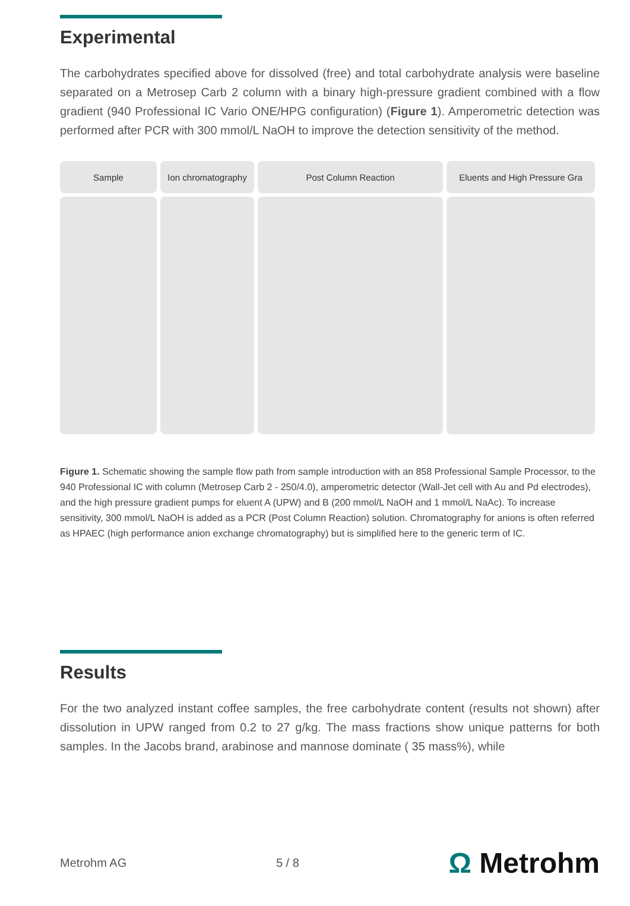Experimental
The carbohydrates specified above for dissolved (free) and total carbohydrate analysis were baseline separated on a Metrosep Carb 2 column with a binary high-pressure gradient combined with a flow gradient (940 Professional IC Vario ONE/HPG configuration) (Figure 1). Amperometric detection was performed after PCR with 300 mmol/L NaOH to improve the detection sensitivity of the method.
Sample Ion chromatography
Post Column Reaction Eluents and High Pressure Gra
Figure 1. Schematic showing the sample flow path from sample introduction with an 858 Professional Sample Processor, to the 940 Professional IC with column (Metrosep Carb 2 - 250/4.0), amperometric detector (Wall-Jet cell with Au and Pd electrodes), and the high pressure gradient pumps for eluent A (UPW) and B (200 mmol/L NaOH and 1 mmol/L NaAc). To increase sensitivity, 300 mmol/L NaOH is added as a PCR (Post Column Reaction) solution. Chromatography for anions is often referred as HPAEC (high performance anion exchange chromatography) but is simplified here to the generic term of IC.
Results
For the two analyzed instant coffee samples, the free carbohydrate content (results not shown) after dissolution in UPW ranged from 0.2 to 27 g/kg. The mass fractions show unique patterns for both samples. In the Jacobs brand, arabinose and mannose dominate ( 35 mass%), while
Metrohm AG 5 / 8
Ω Metrohm